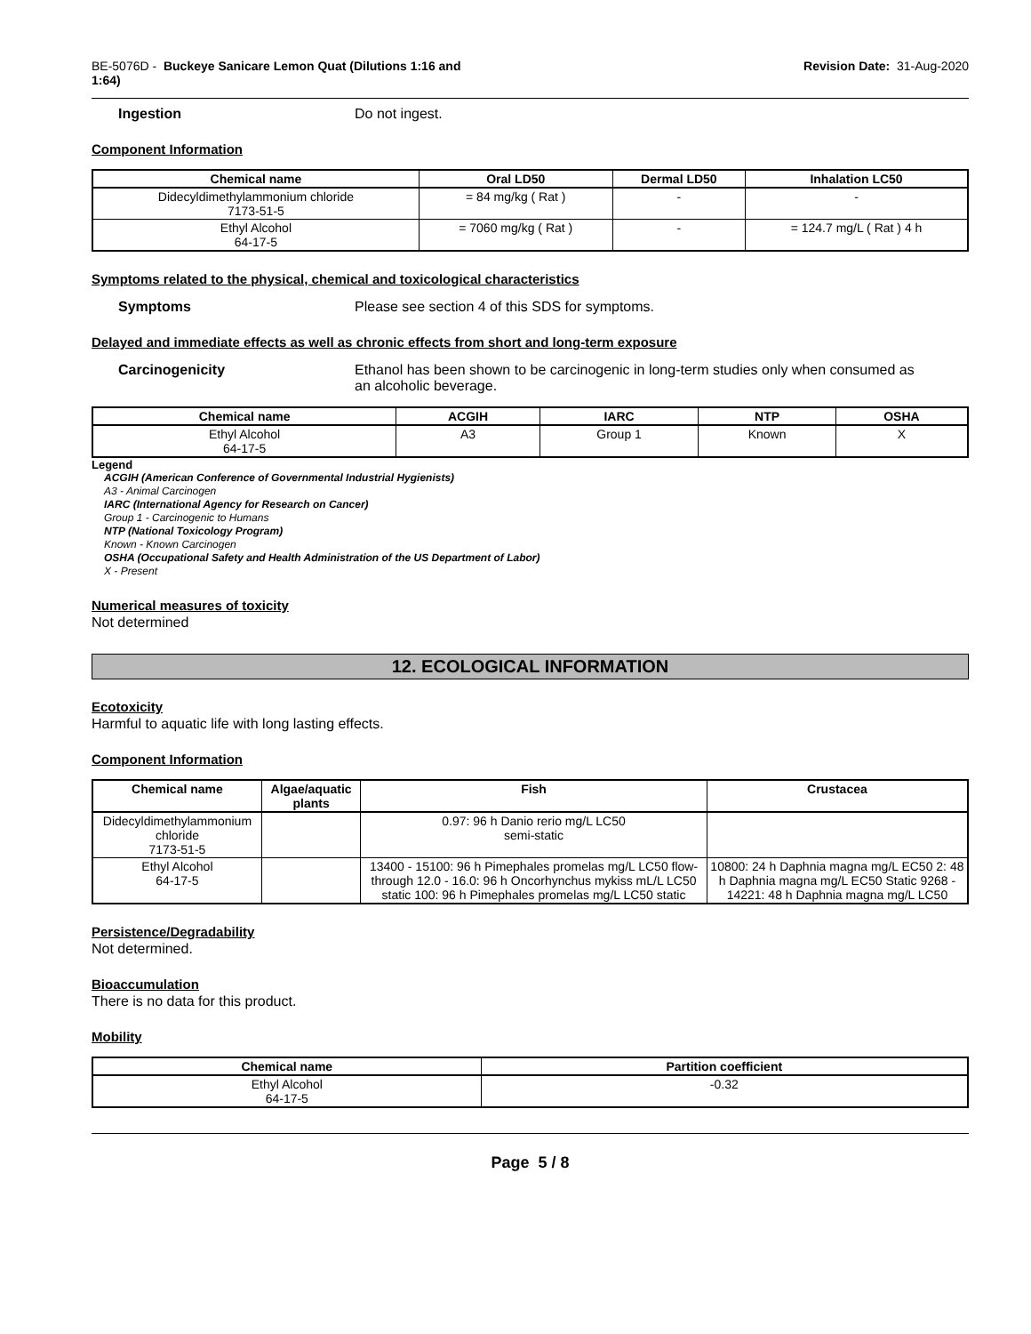BE-5076D - Buckeye Sanicare Lemon Quat (Dilutions 1:16 and
1:64)
Revision Date: 31-Aug-2020
Ingestion Do not ingest.
Component Information
| Chemical name | Oral LD50 | Dermal LD50 | Inhalation LC50 |
| --- | --- | --- | --- |
| Didecyldimethylammonium chloride 7173-51-5 | = 84 mg/kg ( Rat ) | - | - |
| Ethyl Alcohol 64-17-5 | = 7060 mg/kg ( Rat ) | - | = 124.7 mg/L ( Rat ) 4 h |
Symptoms related to the physical, chemical and toxicological characteristics
Symptoms Please see section 4 of this SDS for symptoms.
Delayed and immediate effects as well as chronic effects from short and long-term exposure
Carcinogenicity Ethanol has been shown to be carcinogenic in long-term studies only when consumed as
an alcoholic beverage.
| Chemical name | ACGIH | IARC | NTP | OSHA |
| --- | --- | --- | --- | --- |
| Ethyl Alcohol 64-17-5 | A3 | Group 1 | Known | X |
Legend
ACGIH (American Conference of Governmental Industrial Hygienists)
A3 - Animal Carcinogen
IARC (International Agency for Research on Cancer)
Group 1 - Carcinogenic to Humans
NTP (National Toxicology Program)
Known - Known Carcinogen
OSHA (Occupational Safety and Health Administration of the US Department of Labor)
X - Present
Numerical measures of toxicity
Not determined
12. ECOLOGICAL INFORMATION
Ecotoxicity
Harmful to aquatic life with long lasting effects.
Component Information
| Chemical name | Algae/aquatic plants | Fish | Crustacea |
| --- | --- | --- | --- |
| Didecyldimethylammonium chloride 7173-51-5 | | 0.97: 96 h Danio rerio mg/L LC50 semi-static | |
| Ethyl Alcohol 64-17-5 | | 13400 - 15100: 96 h Pimephales promelas mg/L LC50 flow-through 12.0 - 16.0: 96 h Oncorhynchus mykiss mL/L LC50 static 100: 96 h Pimephales promelas mg/L LC50 static | 10800: 24 h Daphnia magna mg/L EC50 2: 48 h Daphnia magna mg/L EC50 Static 9268 - 14221: 48 h Daphnia magna mg/L LC50 |
Persistence/Degradability
Not determined.
Bioaccumulation
There is no data for this product.
Mobility
| Chemical name | Partition coefficient |
| --- | --- |
| Ethyl Alcohol 64-17-5 | -0.32 |
Page 5 / 8